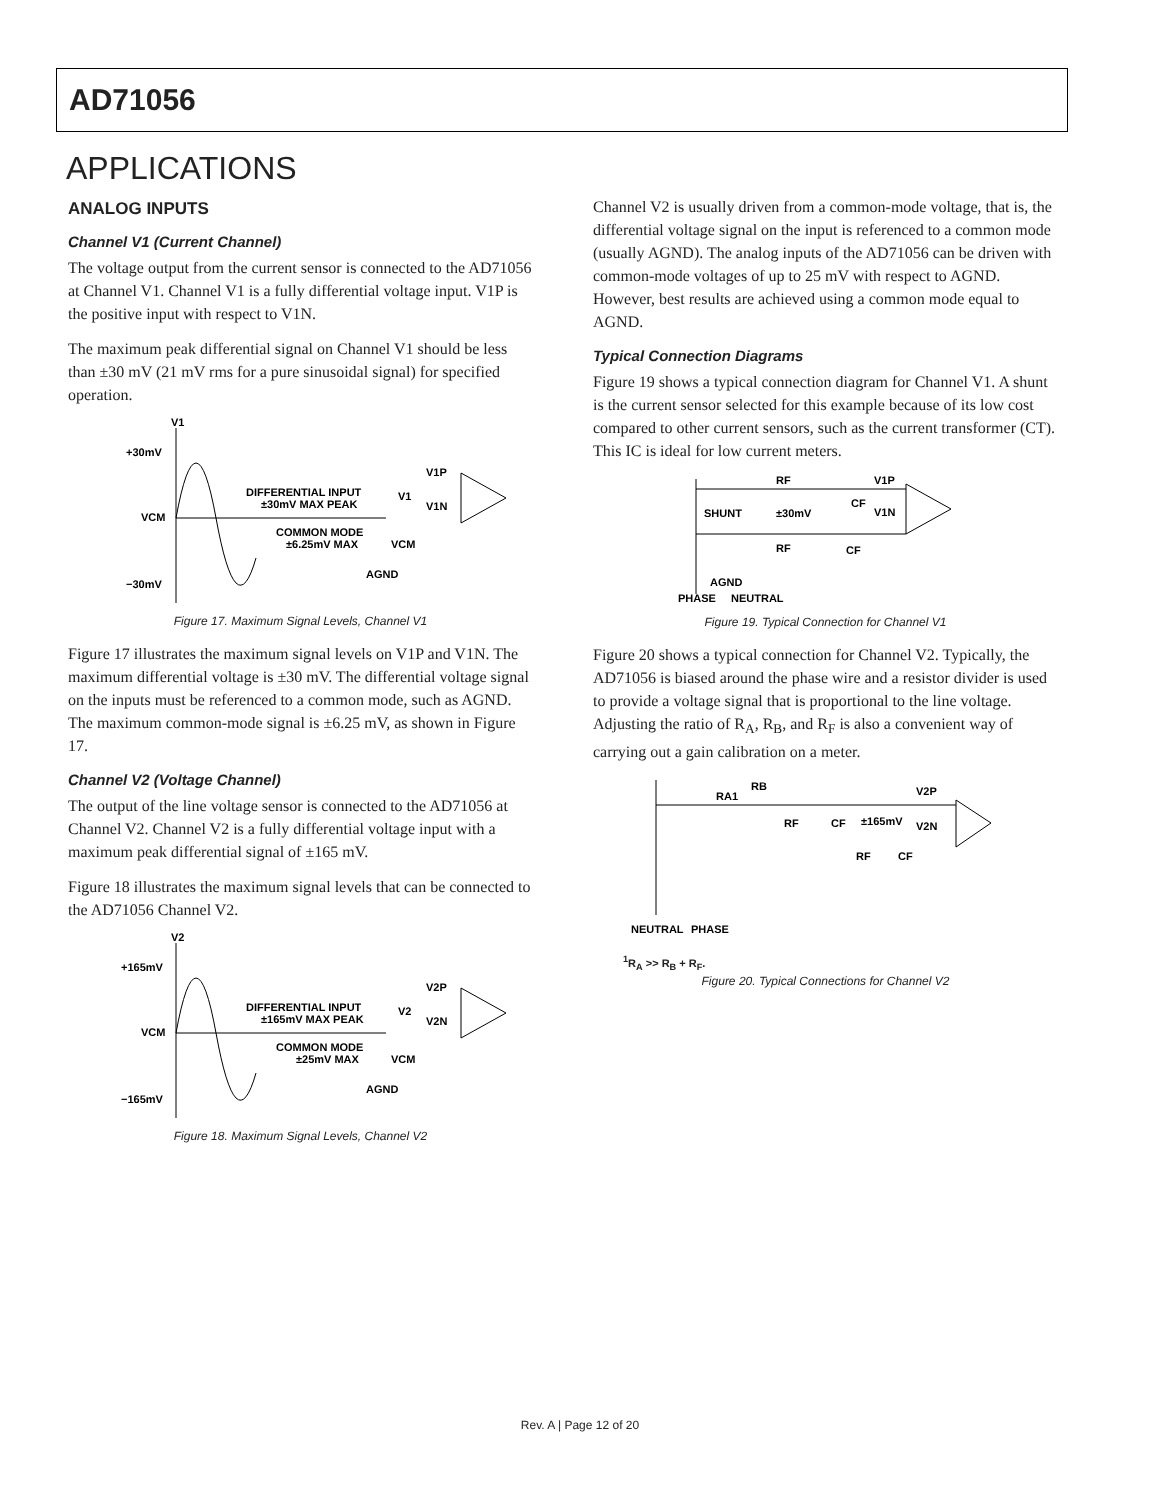AD71056
APPLICATIONS
ANALOG INPUTS
Channel V1 (Current Channel)
The voltage output from the current sensor is connected to the AD71056 at Channel V1. Channel V1 is a fully differential voltage input. V1P is the positive input with respect to V1N.
The maximum peak differential signal on Channel V1 should be less than ±30 mV (21 mV rms for a pure sinusoidal signal) for specified operation.
V1
+30mV
VCM
−30mV
DIFFERENTIAL INPUT
±30mV MAX PEAK
COMMON MODE
±6.25mV MAX
V1
VCM
AGND
V1P
V1N
Figure 17. Maximum Signal Levels, Channel V1
Figure 17 illustrates the maximum signal levels on V1P and V1N. The maximum differential voltage is ±30 mV. The differential voltage signal on the inputs must be referenced to a common mode, such as AGND. The maximum common-mode signal is ±6.25 mV, as shown in Figure 17.
Channel V2 (Voltage Channel)
The output of the line voltage sensor is connected to the AD71056 at Channel V2. Channel V2 is a fully differential voltage input with a maximum peak differential signal of ±165 mV.
Figure 18 illustrates the maximum signal levels that can be connected to the AD71056 Channel V2.
V2
+165mV
VCM
−165mV
DIFFERENTIAL INPUT
±165mV MAX PEAK
COMMON MODE
±25mV MAX
V2
VCM
AGND
V2P
V2N
Figure 18. Maximum Signal Levels, Channel V2
Channel V2 is usually driven from a common-mode voltage, that is, the differential voltage signal on the input is referenced to a common mode (usually AGND). The analog inputs of the AD71056 can be driven with common-mode voltages of up to 25 mV with respect to AGND. However, best results are achieved using a common mode equal to AGND.
Typical Connection Diagrams
Figure 19 shows a typical connection diagram for Channel V1. A shunt is the current sensor selected for this example because of its low cost compared to other current sensors, such as the current transformer (CT). This IC is ideal for low current meters.
SHUNT
±30mV
RF
RF
CF
CF
V1P
V1N
AGND
PHASE
NEUTRAL
Figure 19. Typical Connection for Channel V1
Figure 20 shows a typical connection for Channel V2. Typically, the AD71056 is biased around the phase wire and a resistor divider is used to provide a voltage signal that is proportional to the line voltage. Adjusting the ratio of R<sub>A</sub>, R<sub>B</sub>, and R<sub>F</sub> is also a convenient way of carrying out a gain calibration on a meter.
RA1
RB
RF
CF
±165mV
V2P
V2N
RF
CF
NEUTRAL
PHASE
<sup>1</sup> R<sub>A</sub> >> R<sub>B</sub> + R<sub>F</sub>.
Figure 20. Typical Connections for Channel V2
Rev. A | Page 12 of 20